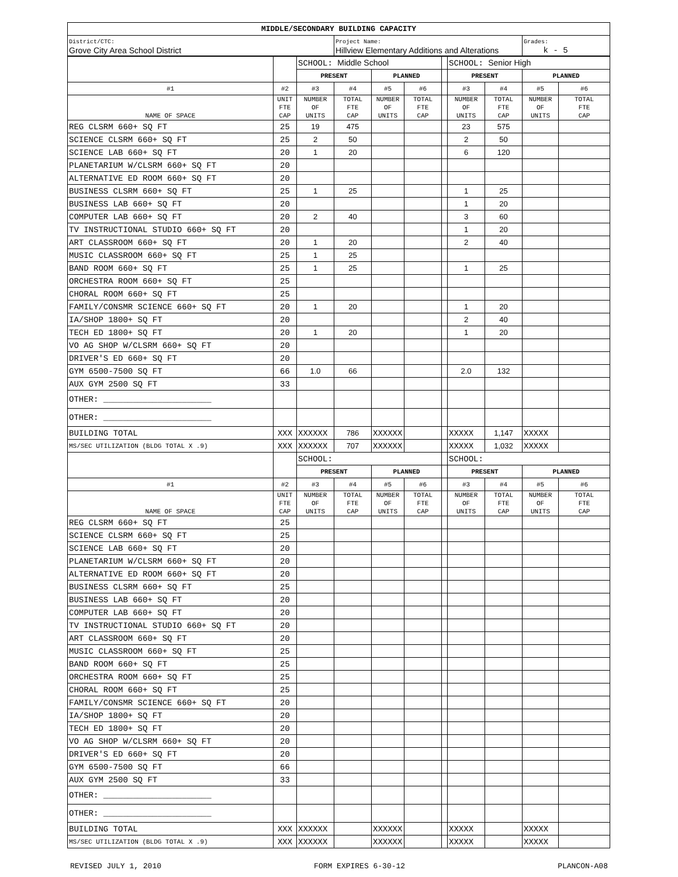| MIDDLE/SECONDARY BUILDING CAPACITY | | |
| --- | --- | --- |
| District/CTC: Grove City Area School District | Project Name: Hillview Elementary Additions and Alterations | Grades: k - 5 |
| | | SCHOOL: Middle School | | | | | SCHOOL: Senior High | | | |
| | | PRESENT | | PLANNED | | | PRESENT | | PLANNED | |
| #1 | #2 | #3 | #4 | #5 | #6 | | #3 | #4 | #5 | #6 |
| NAME OF SPACE | UNIT FTE CAP | NUMBER OF UNITS | TOTAL FTE CAP | NUMBER OF UNITS | TOTAL FTE CAP | | NUMBER OF UNITS | TOTAL FTE CAP | NUMBER OF UNITS | TOTAL FTE CAP |
| REG CLSRM 660+ SQ FT | 25 | 19 | 475 | | | | 23 | 575 | | |
| SCIENCE CLSRM 660+ SQ FT | 25 | 2 | 50 | | | | 2 | 50 | | |
| SCIENCE LAB 660+ SQ FT | 20 | 1 | 20 | | | | 6 | 120 | | |
| PLANETARIUM W/CLSRM 660+ SQ FT | 20 | | | | | | | | | |
| ALTERNATIVE ED ROOM 660+ SQ FT | 20 | | | | | | | | | |
| BUSINESS CLSRM 660+ SQ FT | 25 | 1 | 25 | | | | 1 | 25 | | |
| BUSINESS LAB 660+ SQ FT | 20 | | | | | | 1 | 20 | | |
| COMPUTER LAB 660+ SQ FT | 20 | 2 | 40 | | | | 3 | 60 | | |
| TV INSTRUCTIONAL STUDIO 660+ SQ FT | 20 | | | | | | 1 | 20 | | |
| ART CLASSROOM 660+ SQ FT | 20 | 1 | 20 | | | | 2 | 40 | | |
| MUSIC CLASSROOM 660+ SQ FT | 25 | 1 | 25 | | | | | | | |
| BAND ROOM 660+ SQ FT | 25 | 1 | 25 | | | | 1 | 25 | | |
| ORCHESTRA ROOM 660+ SQ FT | 25 | | | | | | | | | |
| CHORAL ROOM 660+ SQ FT | 25 | | | | | | | | | |
| FAMILY/CONSMR SCIENCE 660+ SQ FT | 20 | 1 | 20 | | | | 1 | 20 | | |
| IA/SHOP 1800+ SQ FT | 20 | | | | | | 2 | 40 | | |
| TECH ED 1800+ SQ FT | 20 | 1 | 20 | | | | 1 | 20 | | |
| VO AG SHOP W/CLSRM 660+ SQ FT | 20 | | | | | | | | | |
| DRIVER'S ED 660+ SQ FT | 20 | | | | | | | | | |
| GYM 6500-7500 SQ FT | 66 | 1.0 | 66 | | | | 2.0 | 132 | | |
| AUX GYM 2500 SQ FT | 33 | | | | | | | | | |
| OTHER: ______________________ | | | | | | | | | | |
| OTHER: ______________________ | | | | | | | | | | |
| BUILDING TOTAL | XXX | XXXXXX | 786 | XXXXXX | | | XXXXX | 1,147 | XXXXX | |
| MS/SEC UTILIZATION (BLDG TOTAL X .9) | XXX | XXXXXX | 707 | XXXXXX | | | XXXXX | 1,032 | XXXXX | |
| | | SCHOOL: | | | | | SCHOOL: | | | |
| | | PRESENT | | PLANNED | | | PRESENT | | PLANNED | |
| #1 | #2 | #3 | #4 | #5 | #6 | | #3 | #4 | #5 | #6 |
| NAME OF SPACE | UNIT FTE CAP | NUMBER OF UNITS | TOTAL FTE CAP | NUMBER OF UNITS | TOTAL FTE CAP | | NUMBER OF UNITS | TOTAL FTE CAP | NUMBER OF UNITS | TOTAL FTE CAP |
| REG CLSRM 660+ SQ FT | 25 | | | | | | | | | |
| SCIENCE CLSRM 660+ SQ FT | 25 | | | | | | | | | |
| SCIENCE LAB 660+ SQ FT | 20 | | | | | | | | | |
| PLANETARIUM W/CLSRM 660+ SQ FT | 20 | | | | | | | | | |
| ALTERNATIVE ED ROOM 660+ SQ FT | 20 | | | | | | | | | |
| BUSINESS CLSRM 660+ SQ FT | 25 | | | | | | | | | |
| BUSINESS LAB 660+ SQ FT | 20 | | | | | | | | | |
| COMPUTER LAB 660+ SQ FT | 20 | | | | | | | | | |
| TV INSTRUCTIONAL STUDIO 660+ SQ FT | 20 | | | | | | | | | |
| ART CLASSROOM 660+ SQ FT | 20 | | | | | | | | | |
| MUSIC CLASSROOM 660+ SQ FT | 25 | | | | | | | | | |
| BAND ROOM 660+ SQ FT | 25 | | | | | | | | | |
| ORCHESTRA ROOM 660+ SQ FT | 25 | | | | | | | | | |
| CHORAL ROOM 660+ SQ FT | 25 | | | | | | | | | |
| FAMILY/CONSMR SCIENCE 660+ SQ FT | 20 | | | | | | | | | |
| IA/SHOP 1800+ SQ FT | 20 | | | | | | | | | |
| TECH ED 1800+ SQ FT | 20 | | | | | | | | | |
| VO AG SHOP W/CLSRM 660+ SQ FT | 20 | | | | | | | | | |
| DRIVER'S ED 660+ SQ FT | 20 | | | | | | | | | |
| GYM 6500-7500 SQ FT | 66 | | | | | | | | | |
| AUX GYM 2500 SQ FT | 33 | | | | | | | | | |
| OTHER: ______________________ | | | | | | | | | | |
| OTHER: ______________________ | | | | | | | | | | |
| BUILDING TOTAL | XXX | XXXXXX | | XXXXXX | | | XXXXX | | XXXXX | |
| MS/SEC UTILIZATION (BLDG TOTAL X .9) | XXX | XXXXXX | | XXXXXX | | | XXXXX | | XXXXX | |
REVISED JULY 1, 2010 FORM EXPIRES 6-30-12 PLANCON-A08